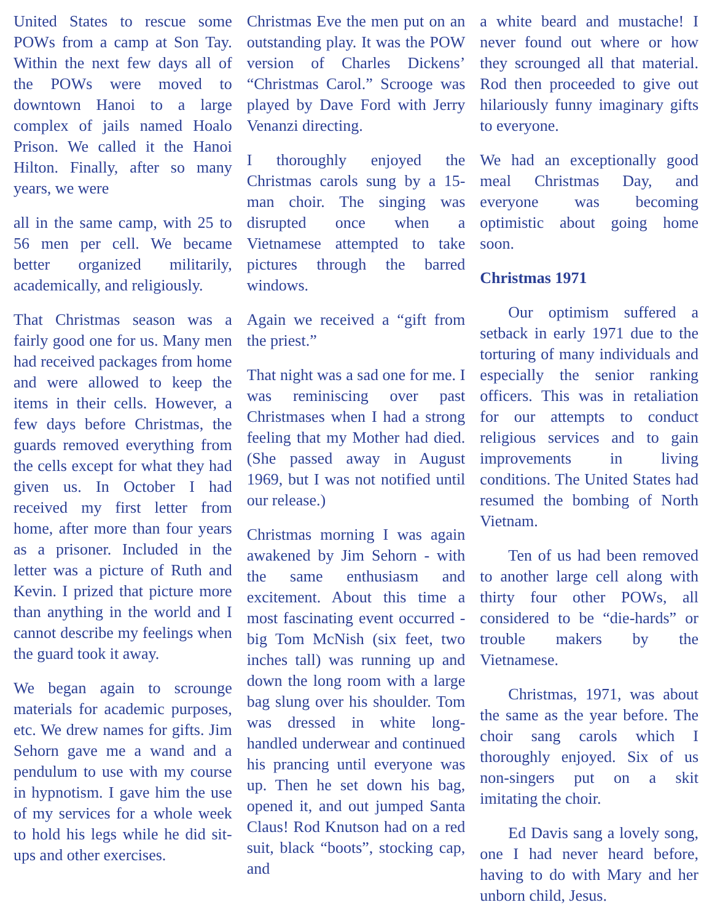United States to rescue some POWs from a camp at Son Tay. Within the next few days all of the POWs were moved to downtown Hanoi to a large complex of jails named Hoalo Prison. We called it the Hanoi Hilton. Finally, after so many years, we were
all in the same camp, with 25 to 56 men per cell. We became better organized militarily, academically, and religiously.
That Christmas season was a fairly good one for us. Many men had received packages from home and were allowed to keep the items in their cells. However, a few days before Christmas, the guards removed everything from the cells except for what they had given us. In October I had received my first letter from home, after more than four years as a prisoner. Included in the letter was a picture of Ruth and Kevin. I prized that picture more than anything in the world and I cannot describe my feelings when the guard took it away.
We began again to scrounge materials for academic purposes, etc. We drew names for gifts. Jim Sehorn gave me a wand and a pendulum to use with my course in hypnotism. I gave him the use of my services for a whole week to hold his legs while he did sit-ups and other exercises.
Christmas Eve the men put on an outstanding play. It was the POW version of Charles Dickens’ “Christmas Carol.” Scrooge was played by Dave Ford with Jerry Venanzi directing.
I thoroughly enjoyed the Christmas carols sung by a 15-man choir. The singing was disrupted once when a Vietnamese attempted to take pictures through the barred windows.
Again we received a “gift from the priest.”
That night was a sad one for me. I was reminiscing over past Christmases when I had a strong feeling that my Mother had died. (She passed away in August 1969, but I was not notified until our release.)
Christmas morning I was again awakened by Jim Sehorn - with the same enthusiasm and excitement. About this time a most fascinating event occurred - big Tom McNish (six feet, two inches tall) was running up and down the long room with a large bag slung over his shoulder. Tom was dressed in white long-handled underwear and continued his prancing until everyone was up. Then he set down his bag, opened it, and out jumped Santa Claus! Rod Knutson had on a red suit, black “boots”, stocking cap, and
a white beard and mustache! I never found out where or how they scrounged all that material. Rod then proceeded to give out hilariously funny imaginary gifts to everyone.
We had an exceptionally good meal Christmas Day, and everyone was becoming optimistic about going home soon.
Christmas 1971
Our optimism suffered a setback in early 1971 due to the torturing of many individuals and especially the senior ranking officers. This was in retaliation for our attempts to conduct religious services and to gain improvements in living conditions. The United States had resumed the bombing of North Vietnam.
Ten of us had been removed to another large cell along with thirty four other POWs, all considered to be “die-hards” or trouble makers by the Vietnamese.
Christmas, 1971, was about the same as the year before. The choir sang carols which I thoroughly enjoyed. Six of us non-singers put on a skit imitating the choir.
Ed Davis sang a lovely song, one I had never heard before, having to do with Mary and her unborn child, Jesus.